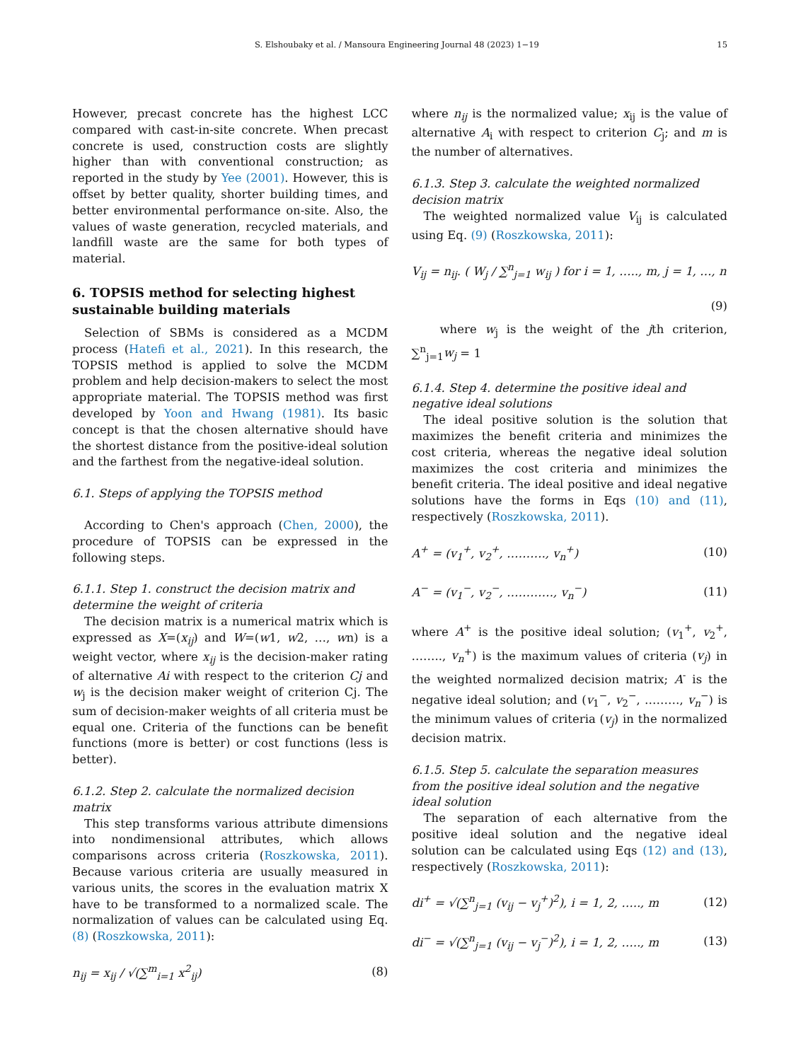S. Elshoubaky et al. / Mansoura Engineering Journal 48 (2023) 1−19 15
However, precast concrete has the highest LCC compared with cast-in-site concrete. When precast concrete is used, construction costs are slightly higher than with conventional construction; as reported in the study by Yee (2001). However, this is offset by better quality, shorter building times, and better environmental performance on-site. Also, the values of waste generation, recycled materials, and landfill waste are the same for both types of material.
6. TOPSIS method for selecting highest sustainable building materials
Selection of SBMs is considered as a MCDM process (Hatefi et al., 2021). In this research, the TOPSIS method is applied to solve the MCDM problem and help decision-makers to select the most appropriate material. The TOPSIS method was first developed by Yoon and Hwang (1981). Its basic concept is that the chosen alternative should have the shortest distance from the positive-ideal solution and the farthest from the negative-ideal solution.
6.1. Steps of applying the TOPSIS method
According to Chen's approach (Chen, 2000), the procedure of TOPSIS can be expressed in the following steps.
6.1.1. Step 1. construct the decision matrix and determine the weight of criteria
The decision matrix is a numerical matrix which is expressed as X=(x<sub>ij</sub>) and W=(w1, w2, …, wn) is a weight vector, where x<sub>ij</sub> is the decision-maker rating of alternative Ai with respect to the criterion Cj and w<sub>j</sub> is the decision maker weight of criterion Cj. The sum of decision-maker weights of all criteria must be equal one. Criteria of the functions can be benefit functions (more is better) or cost functions (less is better).
6.1.2. Step 2. calculate the normalized decision matrix
This step transforms various attribute dimensions into nondimensional attributes, which allows comparisons across criteria (Roszkowska, 2011). Because various criteria are usually measured in various units, the scores in the evaluation matrix X have to be transformed to a normalized scale. The normalization of values can be calculated using Eq. (8) (Roszkowska, 2011):
n<sub>ij</sub> = x<sub>ij</sub> / √(∑<sup>m</sup><sub>i=1</sub> x<sup>2</sup><sub>ij</sub>) (8)
where n<sub>ij</sub> is the normalized value; x<sub>ij</sub> is the value of alternative A<sub>i</sub> with respect to criterion C<sub>j</sub>; and m is the number of alternatives.
6.1.3. Step 3. calculate the weighted normalized decision matrix
The weighted normalized value V<sub>ij</sub> is calculated using Eq. (9) (Roszkowska, 2011):
V<sub>ij</sub> = n<sub>ij</sub>. ( W<sub>j</sub> / ∑<sup>n</sup><sub>j=1</sub> w<sub>ij</sub> ) for i = 1, ….., m, j = 1, …, n
(9)
where w<sub>j</sub> is the weight of the jth criterion, ∑<sup>n</sup><sub>j=1</sub>w<sub>j</sub> = 1
6.1.4. Step 4. determine the positive ideal and negative ideal solutions
The ideal positive solution is the solution that maximizes the benefit criteria and minimizes the cost criteria, whereas the negative ideal solution maximizes the cost criteria and minimizes the benefit criteria. The ideal positive and ideal negative solutions have the forms in Eqs (10) and (11), respectively (Roszkowska, 2011).
A<sup>+</sup> = (v<sub>1</sub><sup>+</sup>, v<sub>2</sub><sup>+</sup>, ………., v<sub>n</sub><sup>+</sup>) (10)
A<sup>−</sup> = (v<sub>1</sub><sup>−</sup>, v<sub>2</sub><sup>−</sup>, …………, v<sub>n</sub><sup>−</sup>) (11)
where A<sup>+</sup> is the positive ideal solution; (v<sub>1</sub><sup>+</sup>, v<sub>2</sub><sup>+</sup>, …….., v<sub>n</sub><sup>+</sup>) is the maximum values of criteria (v<sub>j</sub>) in the weighted normalized decision matrix; A<sup>-</sup> is the negative ideal solution; and (v<sub>1</sub><sup>−</sup>, v<sub>2</sub><sup>−</sup>, ………, v<sub>n</sub><sup>−</sup>) is the minimum values of criteria (v<sub>j</sub>) in the normalized decision matrix.
6.1.5. Step 5. calculate the separation measures from the positive ideal solution and the negative ideal solution
The separation of each alternative from the positive ideal solution and the negative ideal solution can be calculated using Eqs (12) and (13), respectively (Roszkowska, 2011):
di<sup>+</sup> = √(∑<sup>n</sup><sub>j=1</sub> (v<sub>ij</sub> − v<sub>j</sub><sup>+</sup>)<sup>2</sup>), i = 1, 2, ….., m (12)
di<sup>−</sup> = √(∑<sup>n</sup><sub>j=1</sub> (v<sub>ij</sub> − v<sub>j</sub><sup>−</sup>)<sup>2</sup>), i = 1, 2, ….., m (13)